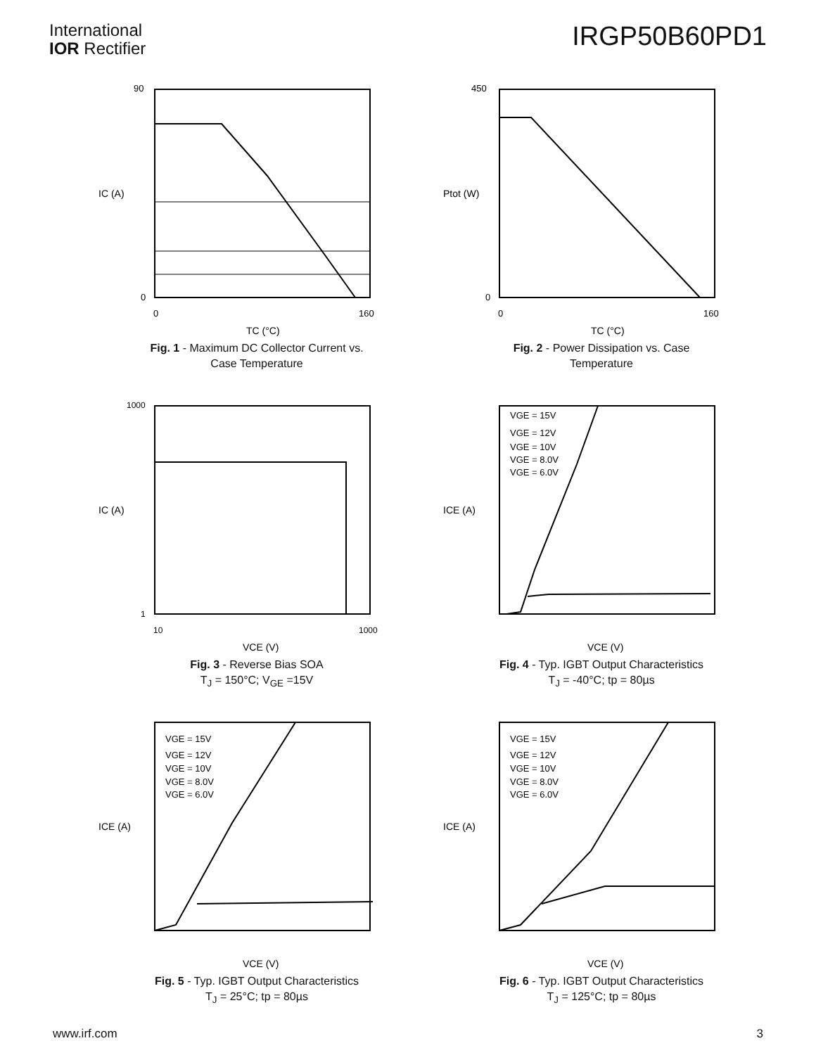International
IOR Rectifier
IRGP50B60PD1
90
0
0
160
TC (°C)
IC (A)
Fig. 1 - Maximum DC Collector Current vs.
Case Temperature
450
0
0
160
TC (°C)
Ptot (W)
Fig. 2 - Power Dissipation vs. Case
Temperature
1000
1
10
1000
VCE (V)
IC (A)
Fig. 3 - Reverse Bias SOA
T<sub>J</sub> = 150°C; V<sub>GE</sub> =15V
VGE = 15V
VGE = 12V
VGE = 10V
VGE = 8.0V
VGE = 6.0V
VCE (V)
ICE (A)
Fig. 4 - Typ. IGBT Output Characteristics
T<sub>J</sub> = -40°C; tp = 80µs
VGE = 15V
VGE = 12V
VGE = 10V
VGE = 8.0V
VGE = 6.0V
VCE (V)
ICE (A)
Fig. 5 - Typ. IGBT Output Characteristics
T<sub>J</sub> = 25°C; tp = 80µs
VGE = 15V
VGE = 12V
VGE = 10V
VGE = 8.0V
VGE = 6.0V
VCE (V)
ICE (A)
Fig. 6 - Typ. IGBT Output Characteristics
T<sub>J</sub> = 125°C; tp = 80µs
www.irf.com 3